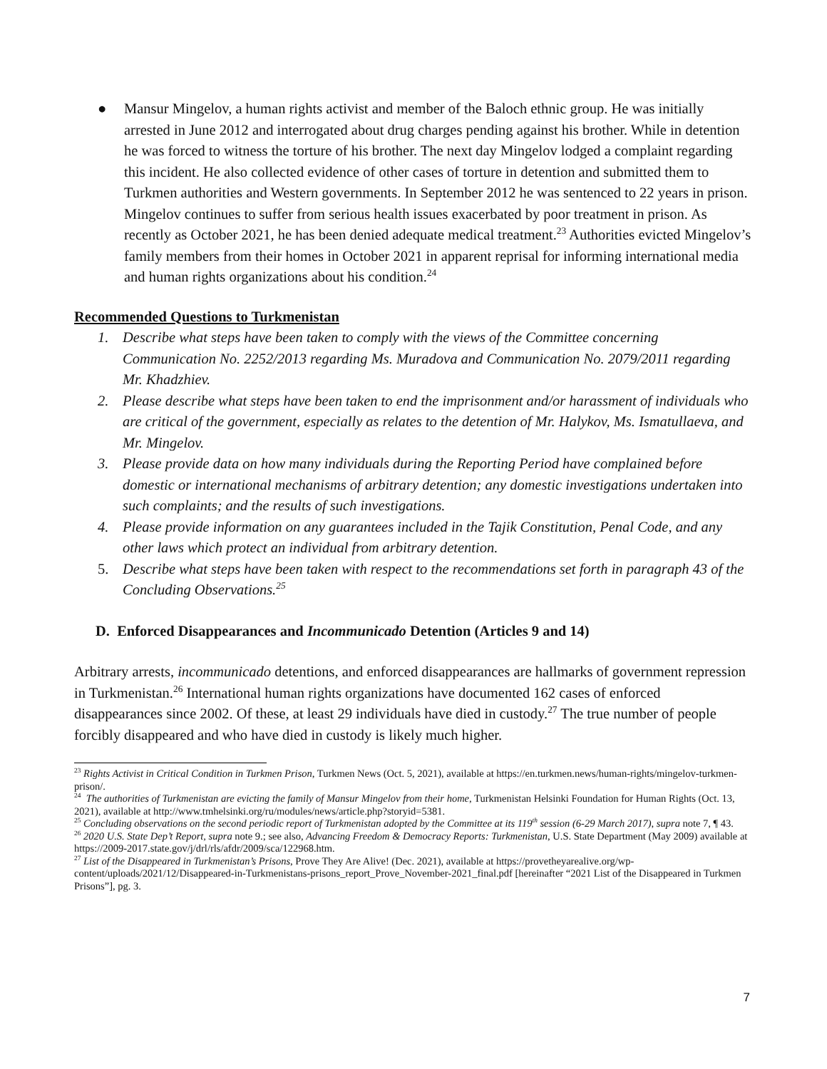● Mansur Mingelov, a human rights activist and member of the Baloch ethnic group. He was initially arrested in June 2012 and interrogated about drug charges pending against his brother. While in detention he was forced to witness the torture of his brother. The next day Mingelov lodged a complaint regarding this incident. He also collected evidence of other cases of torture in detention and submitted them to Turkmen authorities and Western governments. In September 2012 he was sentenced to 22 years in prison. Mingelov continues to suffer from serious health issues exacerbated by poor treatment in prison. As recently as October 2021, he has been denied adequate medical treatment.<sup>23</sup> Authorities evicted Mingelov’s family members from their homes in October 2021 in apparent reprisal for informing international media and human rights organizations about his condition.<sup>24</sup>
Recommended Questions to Turkmenistan
1. Describe what steps have been taken to comply with the views of the Committee concerning Communication No. 2252/2013 regarding Ms. Muradova and Communication No. 2079/2011 regarding Mr. Khadzhiev.
2. Please describe what steps have been taken to end the imprisonment and/or harassment of individuals who are critical of the government, especially as relates to the detention of Mr. Halykov, Ms. Ismatullaeva, and Mr. Mingelov.
3. Please provide data on how many individuals during the Reporting Period have complained before domestic or international mechanisms of arbitrary detention; any domestic investigations undertaken into such complaints; and the results of such investigations.
4. Please provide information on any guarantees included in the Tajik Constitution, Penal Code, and any other laws which protect an individual from arbitrary detention.
5. Describe what steps have been taken with respect to the recommendations set forth in paragraph 43 of the Concluding Observations.<sup>25</sup>
D. Enforced Disappearances and Incommunicado Detention (Articles 9 and 14)
Arbitrary arrests, incommunicado detentions, and enforced disappearances are hallmarks of government repression in Turkmenistan.<sup>26</sup> International human rights organizations have documented 162 cases of enforced disappearances since 2002. Of these, at least 29 individuals have died in custody.<sup>27</sup> The true number of people forcibly disappeared and who have died in custody is likely much higher.
<sup>23</sup> Rights Activist in Critical Condition in Turkmen Prison, Turkmen News (Oct. 5, 2021), available at https://en.turkmen.news/human-rights/mingelov-turkmen-prison/.
<sup>24</sup> The authorities of Turkmenistan are evicting the family of Mansur Mingelov from their home, Turkmenistan Helsinki Foundation for Human Rights (Oct. 13, 2021), available at http://www.tmhelsinki.org/ru/modules/news/article.php?storyid=5381.
<sup>25</sup> Concluding observations on the second periodic report of Turkmenistan adopted by the Committee at its 119<sup>th</sup> session (6-29 March 2017), supra note 7, ¶ 43.
<sup>26</sup> 2020 U.S. State Dep’t Report, supra note 9.; see also, Advancing Freedom & Democracy Reports: Turkmenistan, U.S. State Department (May 2009) available at https://2009-2017.state.gov/j/drl/rls/afdr/2009/sca/122968.htm.
<sup>27</sup> List of the Disappeared in Turkmenistan’s Prisons, Prove They Are Alive! (Dec. 2021), available at https://provetheyarealive.org/wp-content/uploads/2021/12/Disappeared-in-Turkmenistans-prisons_report_Prove_November-2021_final.pdf [hereinafter “2021 List of the Disappeared in Turkmen Prisons”], pg. 3.
7